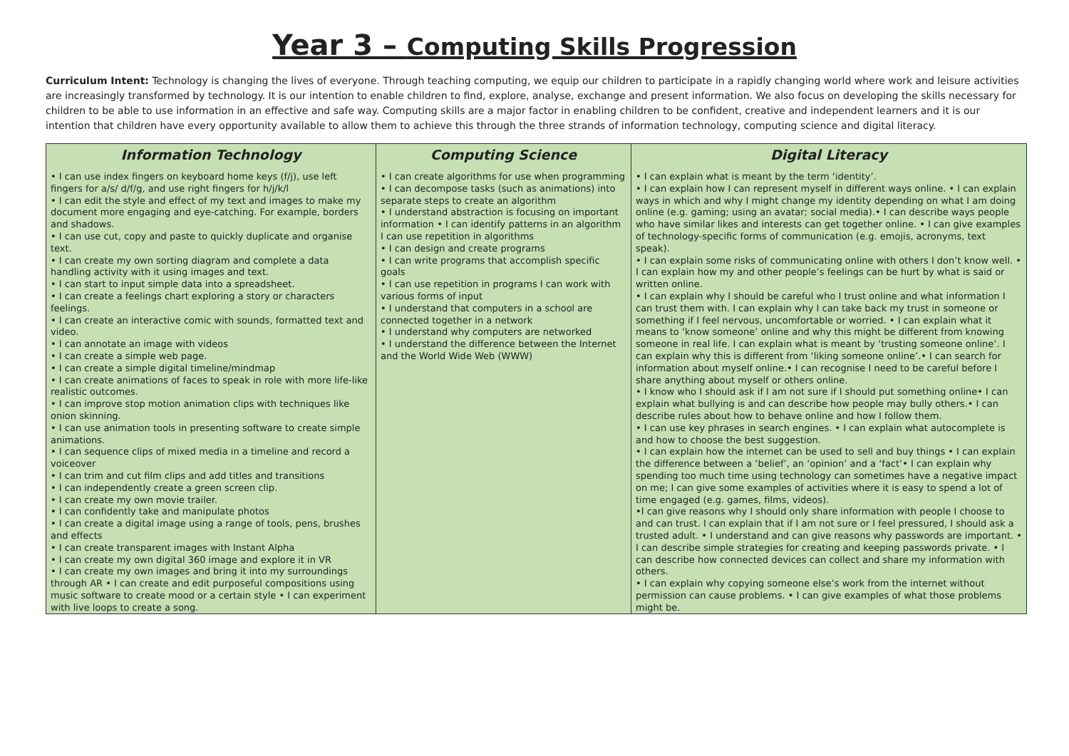Year 3 – Computing Skills Progression
Curriculum Intent: Technology is changing the lives of everyone. Through teaching computing, we equip our children to participate in a rapidly changing world where work and leisure activities are increasingly transformed by technology. It is our intention to enable children to find, explore, analyse, exchange and present information. We also focus on developing the skills necessary for children to be able to use information in an effective and safe way. Computing skills are a major factor in enabling children to be confident, creative and independent learners and it is our intention that children have every opportunity available to allow them to achieve this through the three strands of information technology, computing science and digital literacy.
| Information Technology | Computing Science | Digital Literacy |
| --- | --- | --- |
| • I can use index fingers on keyboard home keys (f/j), use left fingers for a/s/ d/f/g, and use right fingers for h/j/k/l • I can edit the style and effect of my text and images to make my document more engaging and eye-catching. For example, borders and shadows. • I can use cut, copy and paste to quickly duplicate and organise text. • I can create my own sorting diagram and complete a data handling activity with it using images and text. • I can start to input simple data into a spreadsheet. • I can create a feelings chart exploring a story or characters feelings. • I can create an interactive comic with sounds, formatted text and video. • I can annotate an image with videos • I can create a simple web page. • I can create a simple digital timeline/mindmap • I can create animations of faces to speak in role with more life-like realistic outcomes. • I can improve stop motion animation clips with techniques like onion skinning. • I can use animation tools in presenting software to create simple animations. • I can sequence clips of mixed media in a timeline and record a voiceover • I can trim and cut film clips and add titles and transitions • I can independently create a green screen clip. • I can create my own movie trailer. • I can confidently take and manipulate photos • I can create a digital image using a range of tools, pens, brushes and effects • I can create transparent images with Instant Alpha • I can create my own digital 360 image and explore it in VR • I can create my own images and bring it into my surroundings through AR • I can create and edit purposeful compositions using music software to create mood or a certain style • I can experiment with live loops to create a song. | • I can create algorithms for use when programming • I can decompose tasks (such as animations) into separate steps to create an algorithm • I understand abstraction is focusing on important information • I can identify patterns in an algorithm I can use repetition in algorithms • I can design and create programs • I can write programs that accomplish specific goals • I can use repetition in programs I can work with various forms of input • I understand that computers in a school are connected together in a network • I understand why computers are networked • I understand the difference between the Internet and the World Wide Web (WWW) | • I can explain what is meant by the term ‘identity’. • I can explain how I can represent myself in different ways online. • I can explain ways in which and why I might change my identity depending on what I am doing online (e.g. gaming; using an avatar; social media).• I can describe ways people who have similar likes and interests can get together online. • I can give examples of technology-specific forms of communication (e.g. emojis, acronyms, text speak). • I can explain some risks of communicating online with others I don’t know well. • I can explain how my and other people’s feelings can be hurt by what is said or written online. • I can explain why I should be careful who I trust online and what information I can trust them with. I can explain why I can take back my trust in someone or something if I feel nervous, uncomfortable or worried. • I can explain what it means to ‘know someone’ online and why this might be different from knowing someone in real life. I can explain what is meant by ‘trusting someone online’. I can explain why this is different from ‘liking someone online’.• I can search for information about myself online.• I can recognise I need to be careful before I share anything about myself or others online. • I know who I should ask if I am not sure if I should put something online• I can explain what bullying is and can describe how people may bully others.• I can describe rules about how to behave online and how I follow them. • I can use key phrases in search engines. • I can explain what autocomplete is and how to choose the best suggestion. • I can explain how the internet can be used to sell and buy things • I can explain the difference between a ‘belief’, an ‘opinion’ and a ‘fact’• I can explain why spending too much time using technology can sometimes have a negative impact on me; I can give some examples of activities where it is easy to spend a lot of time engaged (e.g. games, films, videos). •I can give reasons why I should only share information with people I choose to and can trust. I can explain that if I am not sure or I feel pressured, I should ask a trusted adult. • I understand and can give reasons why passwords are important. • I can describe simple strategies for creating and keeping passwords private. • I can describe how connected devices can collect and share my information with others. • I can explain why copying someone else’s work from the internet without permission can cause problems. • I can give examples of what those problems might be. |